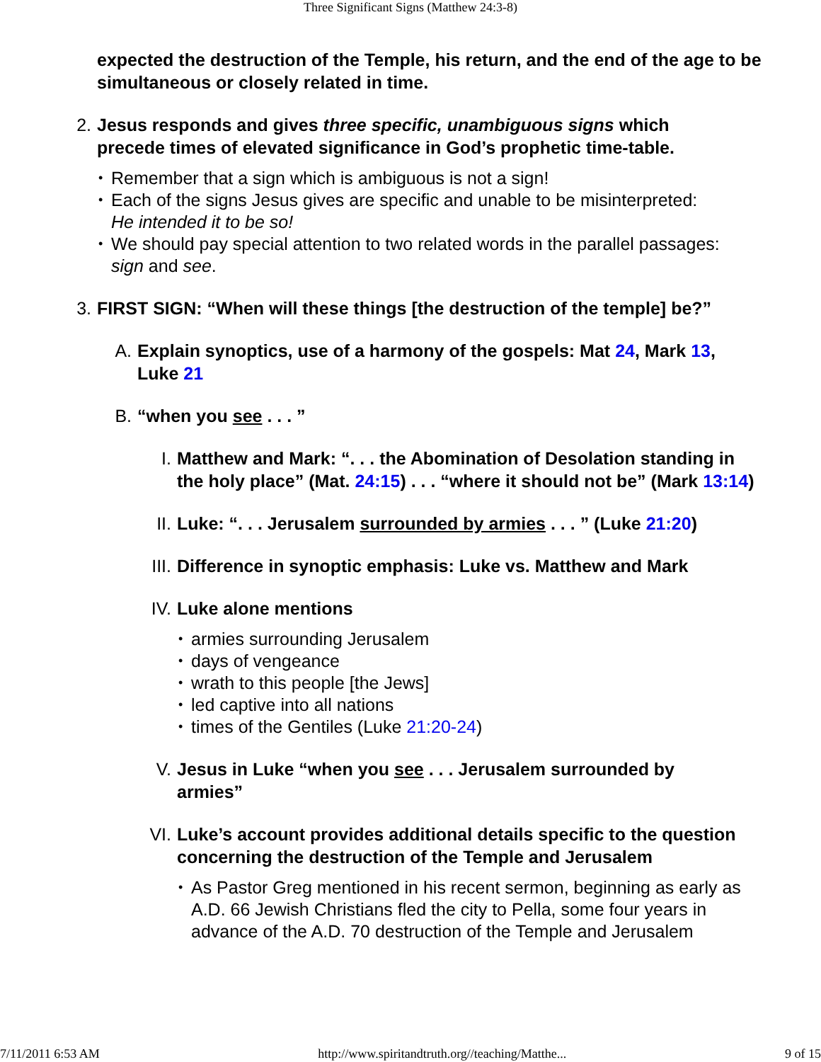Three Significant Signs (Matthew 24:3-8)
expected the destruction of the Temple, his return, and the end of the age to be simultaneous or closely related in time.
2. Jesus responds and gives three specific, unambiguous signs which precede times of elevated significance in God’s prophetic time-table.
• Remember that a sign which is ambiguous is not a sign!
• Each of the signs Jesus gives are specific and unable to be misinterpreted: He intended it to be so!
• We should pay special attention to two related words in the parallel passages: sign and see.
3. FIRST SIGN: “When will these things [the destruction of the temple] be?”
A. Explain synoptics, use of a harmony of the gospels: Mat 24, Mark 13, Luke 21
B. “when you see . . . ”
I. Matthew and Mark: “. . . the Abomination of Desolation standing in the holy place” (Mat. 24:15) . . . “where it should not be” (Mark 13:14)
II. Luke: “. . . Jerusalem surrounded by armies . . . ” (Luke 21:20)
III. Difference in synoptic emphasis: Luke vs. Matthew and Mark
IV. Luke alone mentions
• armies surrounding Jerusalem
• days of vengeance
• wrath to this people [the Jews]
• led captive into all nations
• times of the Gentiles (Luke 21:20-24)
V. Jesus in Luke “when you see . . . Jerusalem surrounded by armies”
VI. Luke’s account provides additional details specific to the question concerning the destruction of the Temple and Jerusalem
• As Pastor Greg mentioned in his recent sermon, beginning as early as A.D. 66 Jewish Christians fled the city to Pella, some four years in advance of the A.D. 70 destruction of the Temple and Jerusalem
7/11/2011 6:53 AM http://www.spiritandtruth.org//teaching/Matthe... 9 of 15